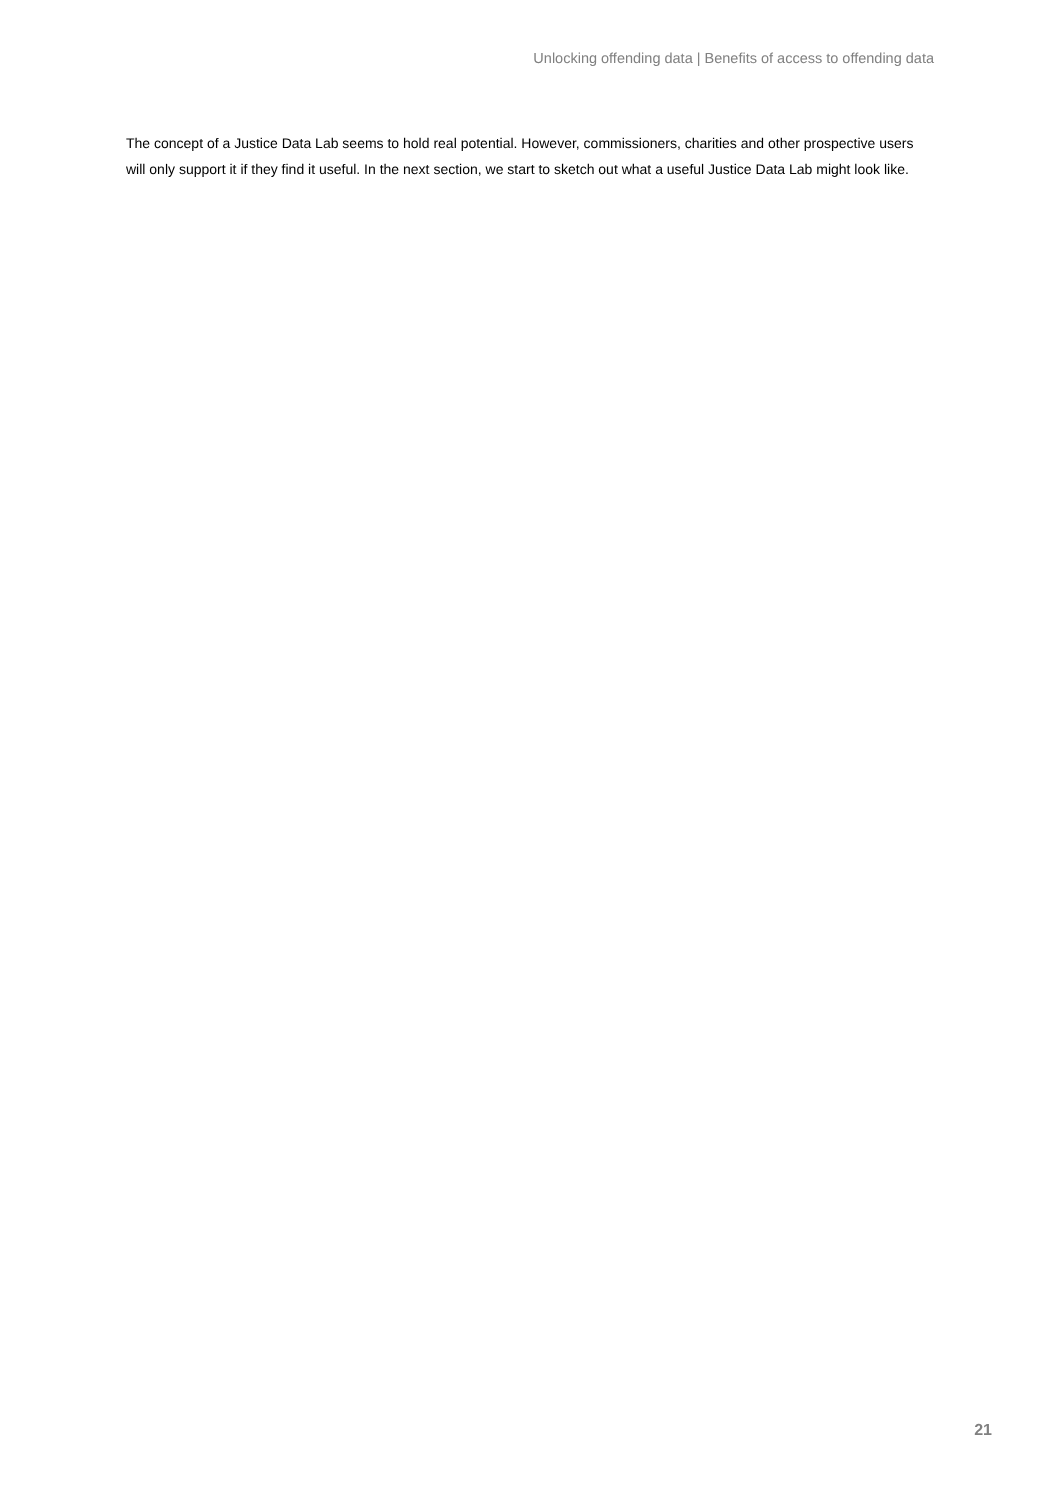Unlocking offending data | Benefits of access to offending data
The concept of a Justice Data Lab seems to hold real potential. However, commissioners, charities and other prospective users will only support it if they find it useful. In the next section, we start to sketch out what a useful Justice Data Lab might look like.
21